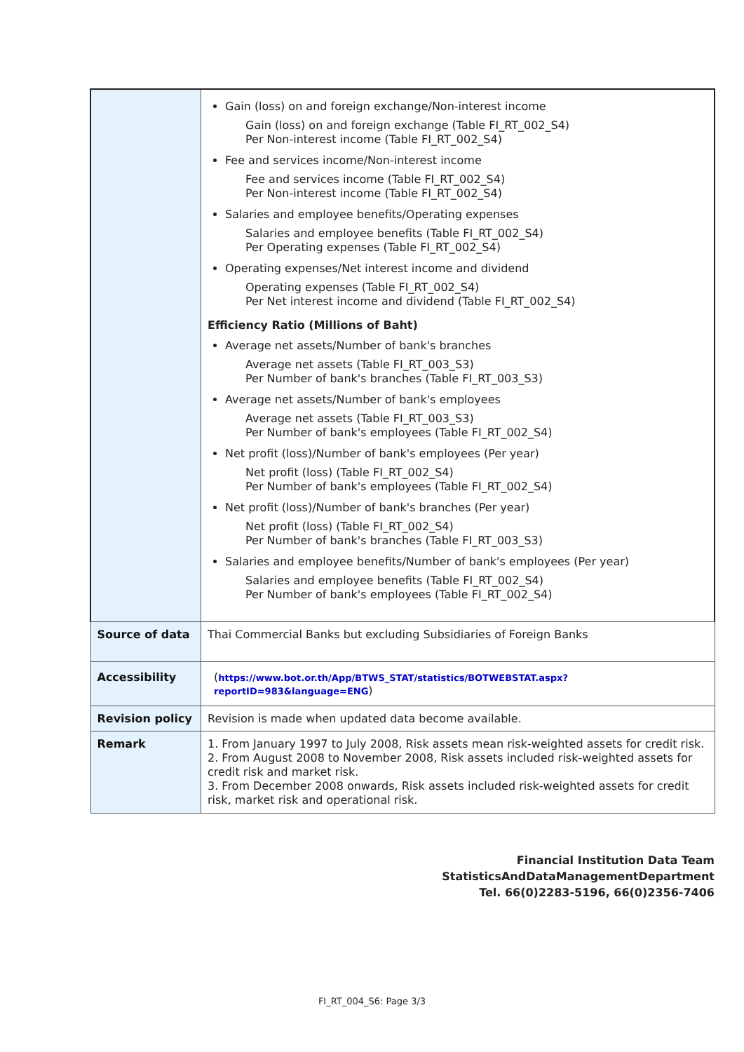| | Gain (loss) on and foreign exchange/Non-interest income Gain (loss) on and foreign exchange (Table FI_RT_002_S4) Per Non-interest income (Table FI_RT_002_S4) Fee and services income/Non-interest income Fee and services income (Table FI_RT_002_S4) Per Non-interest income (Table FI_RT_002_S4) Salaries and employee benefits/Operating expenses Salaries and employee benefits (Table FI_RT_002_S4) Per Operating expenses (Table FI_RT_002_S4) Operating expenses/Net interest income and dividend Operating expenses (Table FI_RT_002_S4) Per Net interest income and dividend (Table FI_RT_002_S4) Efficiency Ratio (Millions of Baht) Average net assets/Number of bank's branches Average net assets (Table FI_RT_003_S3) Per Number of bank's branches (Table FI_RT_003_S3) Average net assets/Number of bank's employees Average net assets (Table FI_RT_003_S3) Per Number of bank's employees (Table FI_RT_002_S4) Net profit (loss)/Number of bank's employees (Per year) Net profit (loss) (Table FI_RT_002_S4) Per Number of bank's employees (Table FI_RT_002_S4) Net profit (loss)/Number of bank's branches (Per year) Net profit (loss) (Table FI_RT_002_S4) Per Number of bank's branches (Table FI_RT_003_S3) Salaries and employee benefits/Number of bank's employees (Per year) Salaries and employee benefits (Table FI_RT_002_S4) Per Number of bank's employees (Table FI_RT_002_S4) |
| Source of data | Thai Commercial Banks but excluding Subsidiaries of Foreign Banks |
| Accessibility | ( https://www.bot.or.th/App/BTWS_STAT/statistics/BOTWEBSTAT.aspx?reportID=983&language=ENG ) |
| Revision policy | Revision is made when updated data become available. |
| Remark | 1. From January 1997 to July 2008, Risk assets mean risk-weighted assets for credit risk. 2. From August 2008 to November 2008, Risk assets included risk-weighted assets for credit risk and market risk. 3. From December 2008 onwards, Risk assets included risk-weighted assets for credit risk, market risk and operational risk. |
Financial Institution Data Team
StatisticsAndDataManagementDepartment
Tel. 66(0)2283-5196, 66(0)2356-7406
FI_RT_004_S6: Page 3/3